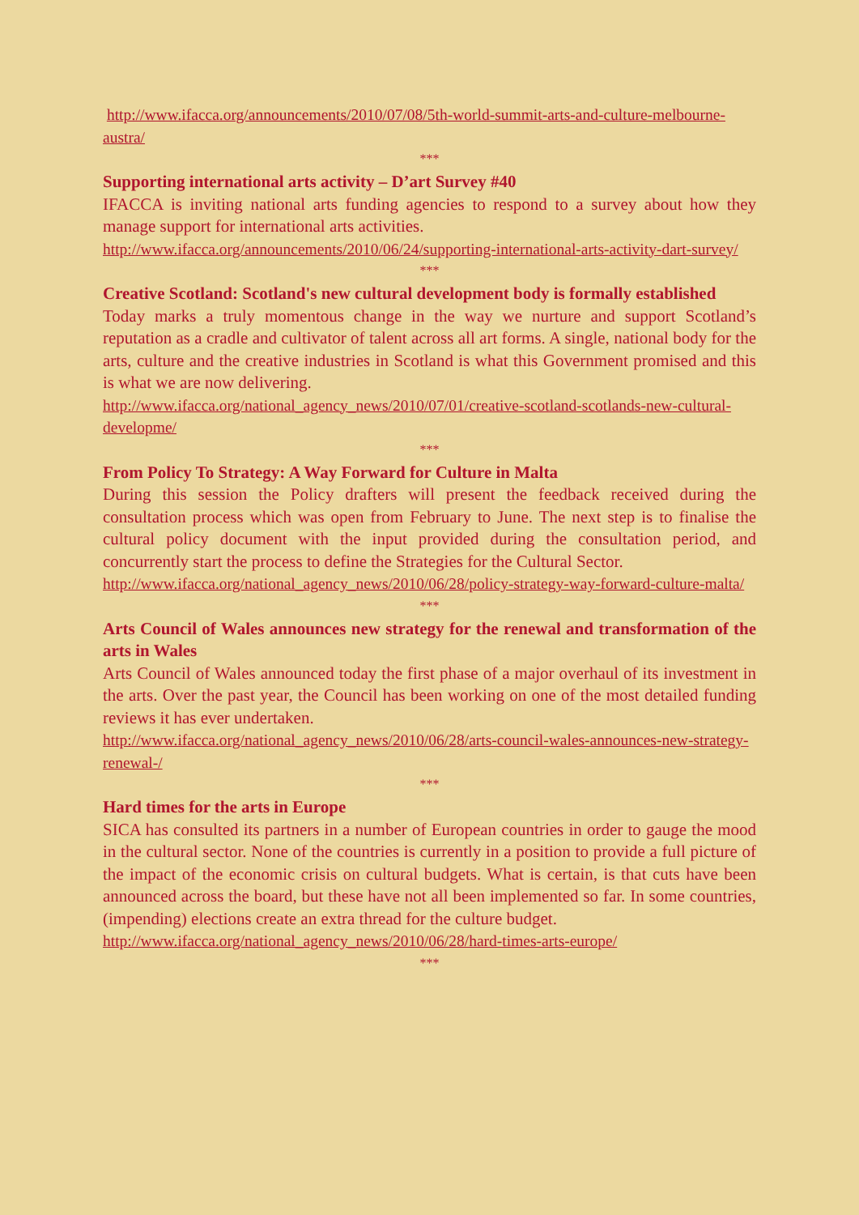http://www.ifacca.org/announcements/2010/07/08/5th-world-summit-arts-and-culture-melbourne-austra/
***
Supporting international arts activity – D’art Survey #40
IFACCA is inviting national arts funding agencies to respond to a survey about how they manage support for international arts activities.
http://www.ifacca.org/announcements/2010/06/24/supporting-international-arts-activity-dart-survey/
***
Creative Scotland: Scotland's new cultural development body is formally established
Today marks a truly momentous change in the way we nurture and support Scotland’s reputation as a cradle and cultivator of talent across all art forms. A single, national body for the arts, culture and the creative industries in Scotland is what this Government promised and this is what we are now delivering.
http://www.ifacca.org/national_agency_news/2010/07/01/creative-scotland-scotlands-new-cultural-developme/
***
From Policy To Strategy: A Way Forward for Culture in Malta
During this session the Policy drafters will present the feedback received during the consultation process which was open from February to June. The next step is to finalise the cultural policy document with the input provided during the consultation period, and concurrently start the process to define the Strategies for the Cultural Sector.
http://www.ifacca.org/national_agency_news/2010/06/28/policy-strategy-way-forward-culture-malta/
***
Arts Council of Wales announces new strategy for the renewal and transformation of the arts in Wales
Arts Council of Wales announced today the first phase of a major overhaul of its investment in the arts. Over the past year, the Council has been working on one of the most detailed funding reviews it has ever undertaken.
http://www.ifacca.org/national_agency_news/2010/06/28/arts-council-wales-announces-new-strategy-renewal-/
***
Hard times for the arts in Europe
SICA has consulted its partners in a number of European countries in order to gauge the mood in the cultural sector. None of the countries is currently in a position to provide a full picture of the impact of the economic crisis on cultural budgets. What is certain, is that cuts have been announced across the board, but these have not all been implemented so far. In some countries, (impending) elections create an extra thread for the culture budget.
http://www.ifacca.org/national_agency_news/2010/06/28/hard-times-arts-europe/
***